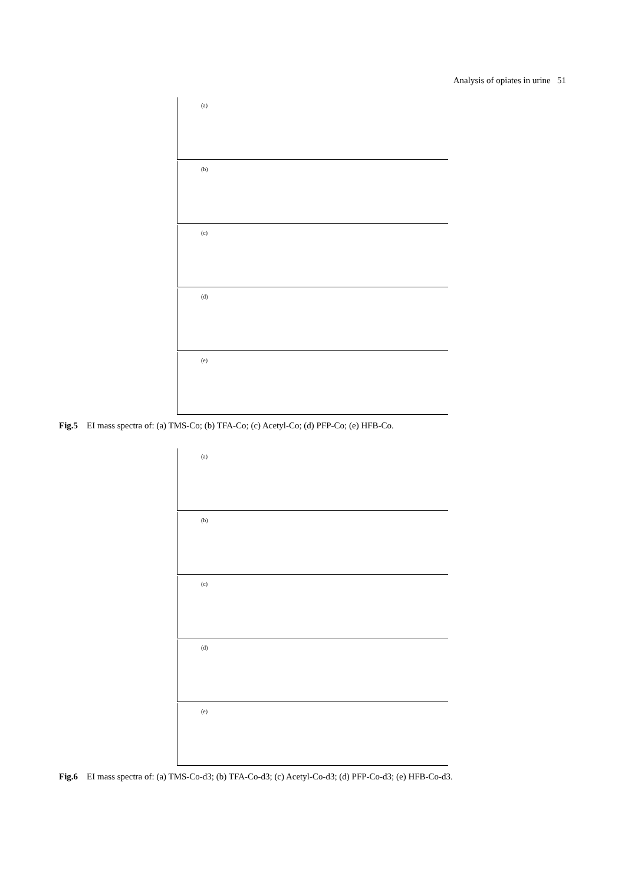Analysis of opiates in urine 51
(a)
(b)
(c)
(d)
(e)
Fig.5 EI mass spectra of: (a) TMS-Co; (b) TFA-Co; (c) Acetyl-Co; (d) PFP-Co; (e) HFB-Co.
(a)
(b)
(c)
(d)
(e)
Fig.6 EI mass spectra of: (a) TMS-Co-d3; (b) TFA-Co-d3; (c) Acetyl-Co-d3; (d) PFP-Co-d3; (e) HFB-Co-d3.